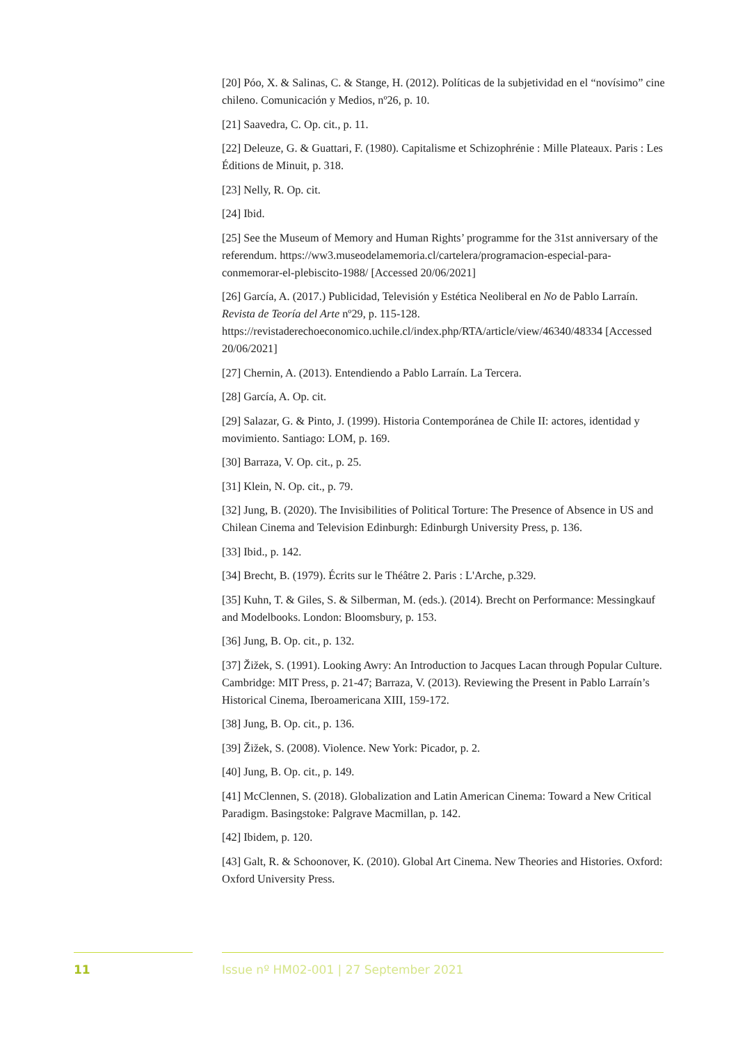[20] Póo, X. & Salinas, C. & Stange, H. (2012). Políticas de la subjetividad en el “novísimo” cine chileno. Comunicación y Medios, nº26, p. 10.
[21] Saavedra, C. Op. cit., p. 11.
[22] Deleuze, G. & Guattari, F. (1980). Capitalisme et Schizophrénie : Mille Plateaux. Paris : Les Éditions de Minuit, p. 318.
[23] Nelly, R. Op. cit.
[24] Ibid.
[25] See the Museum of Memory and Human Rights’ programme for the 31st anniversary of the referendum. https://ww3.museodelamemoria.cl/cartelera/programacion-especial-para-conmemorar-el-plebiscito-1988/ [Accessed 20/06/2021]
[26] García, A. (2017.) Publicidad, Televisión y Estética Neoliberal en No de Pablo Larraín. Revista de Teoría del Arte nº29, p. 115-128. https://revistaderechoeconomico.uchile.cl/index.php/RTA/article/view/46340/48334 [Accessed 20/06/2021]
[27] Chernin, A. (2013). Entendiendo a Pablo Larraín. La Tercera.
[28] García, A. Op. cit.
[29] Salazar, G. & Pinto, J. (1999). Historia Contemporánea de Chile II: actores, identidad y movimiento. Santiago: LOM, p. 169.
[30] Barraza, V. Op. cit., p. 25.
[31] Klein, N. Op. cit., p. 79.
[32] Jung, B. (2020). The Invisibilities of Political Torture: The Presence of Absence in US and Chilean Cinema and Television Edinburgh: Edinburgh University Press, p. 136.
[33] Ibid., p. 142.
[34] Brecht, B. (1979). Écrits sur le Théâtre 2. Paris : L'Arche, p.329.
[35] Kuhn, T. & Giles, S. & Silberman, M. (eds.). (2014). Brecht on Performance: Messingkauf and Modelbooks. London: Bloomsbury, p. 153.
[36] Jung, B. Op. cit., p. 132.
[37] Žižek, S. (1991). Looking Awry: An Introduction to Jacques Lacan through Popular Culture. Cambridge: MIT Press, p. 21-47; Barraza, V. (2013). Reviewing the Present in Pablo Larraín’s Historical Cinema, Iberoamericana XIII, 159-172.
[38] Jung, B. Op. cit., p. 136.
[39] Žižek, S. (2008). Violence. New York: Picador, p. 2.
[40] Jung, B. Op. cit., p. 149.
[41] McClennen, S. (2018). Globalization and Latin American Cinema: Toward a New Critical Paradigm. Basingstoke: Palgrave Macmillan, p. 142.
[42] Ibidem, p. 120.
[43] Galt, R. & Schoonover, K. (2010). Global Art Cinema. New Theories and Histories. Oxford: Oxford University Press.
11 Issue nº HM02-001 | 27 September 2021